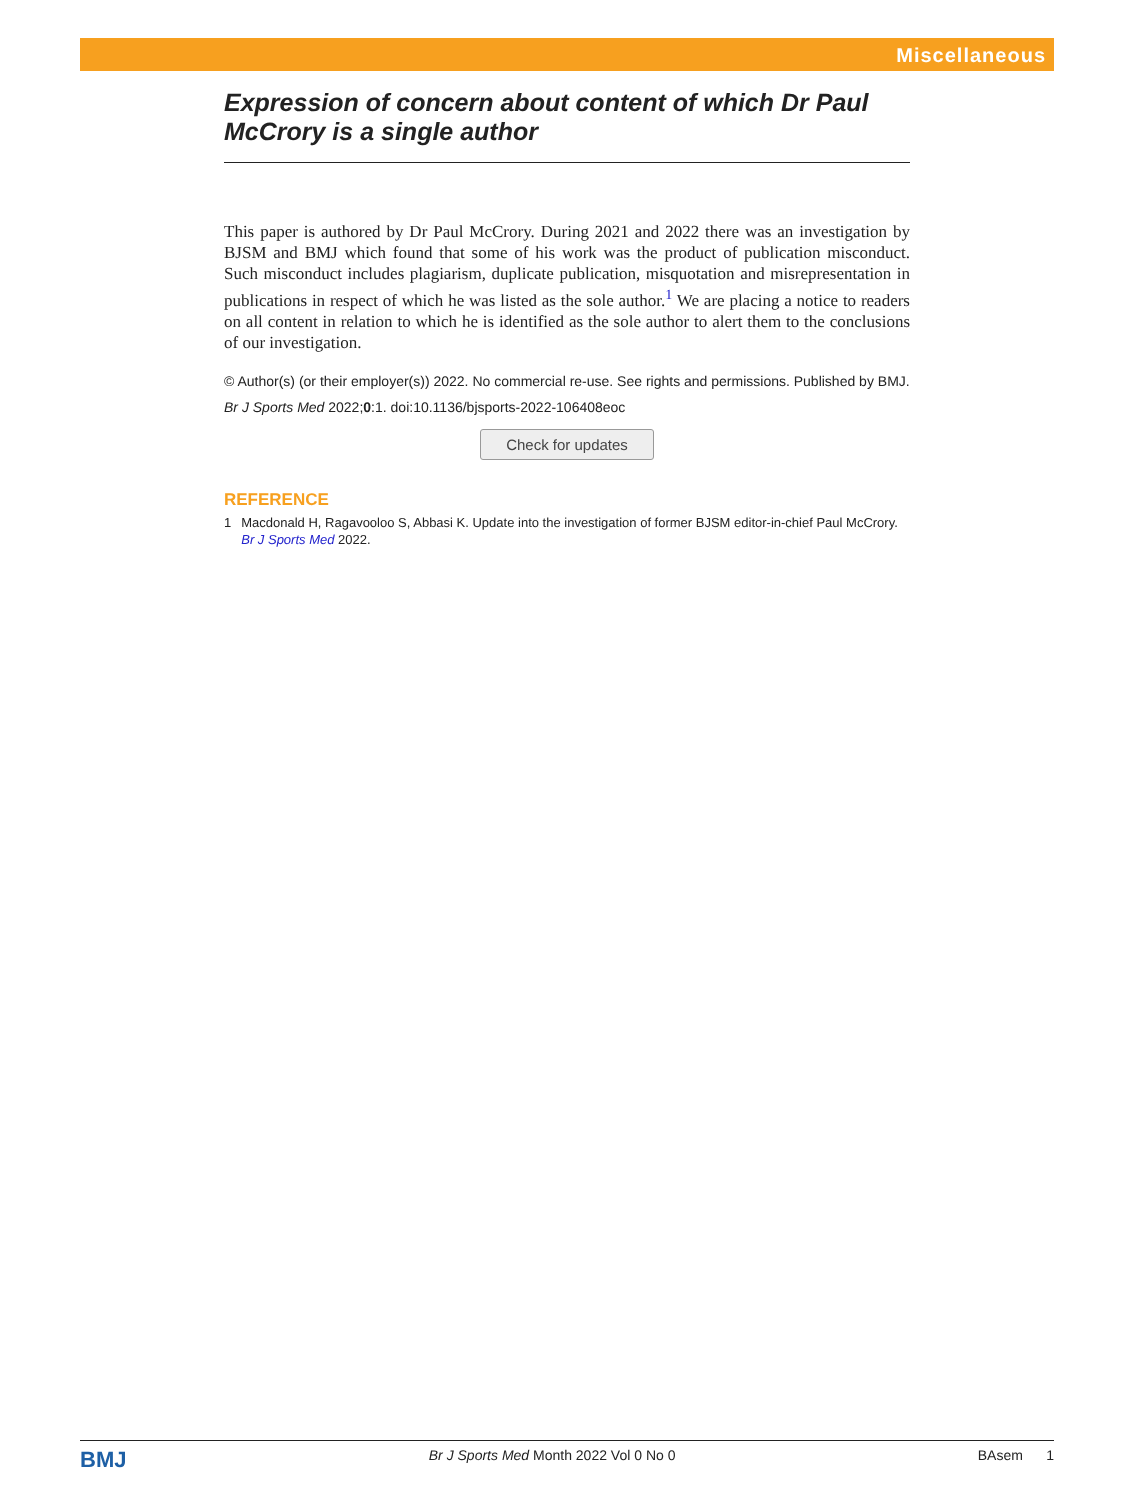Miscellaneous
Expression of concern about content of which Dr Paul McCrory is a single author
This paper is authored by Dr Paul McCrory. During 2021 and 2022 there was an investigation by BJSM and BMJ which found that some of his work was the product of publication misconduct. Such misconduct includes plagiarism, duplicate publication, misquotation and misrepresentation in publications in respect of which he was listed as the sole author.<sup>1</sup> We are placing a notice to readers on all content in relation to which he is identified as the sole author to alert them to the conclusions of our investigation.
© Author(s) (or their employer(s)) 2022. No commercial re-use. See rights and permissions. Published by BMJ.
Br J Sports Med 2022;0:1. doi:10.1136/bjsports-2022-106408eoc
Check for updates
REFERENCE
1 Macdonald H, Ragavooloo S, Abbasi K. Update into the investigation of former BJSM editor-in-chief Paul McCrory. Br J Sports Med 2022.
BMJ Br J Sports Med Month 2022 Vol 0 No 0 BAsem 1